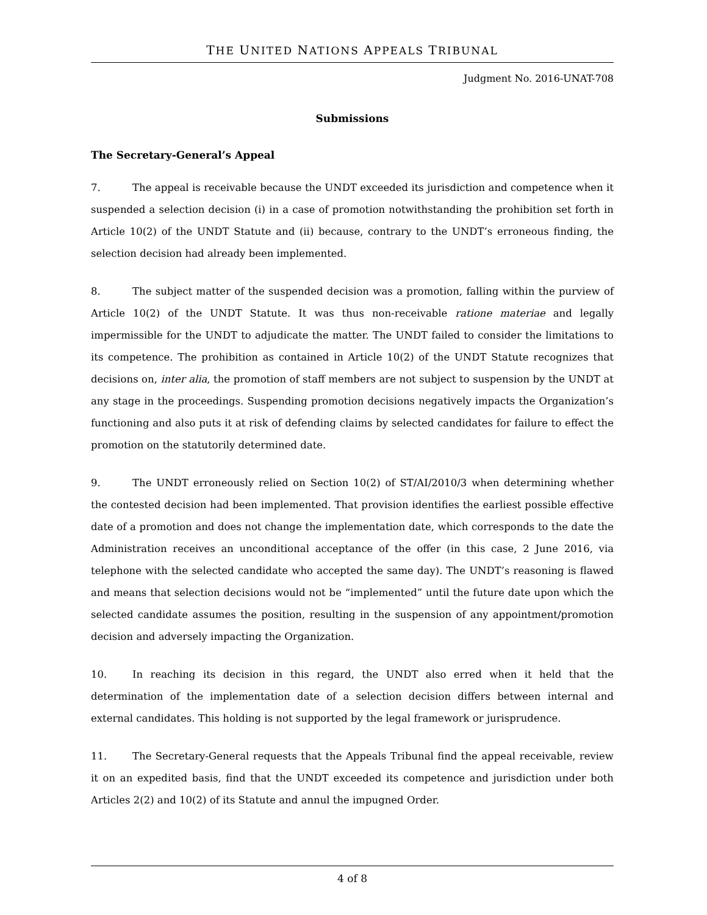THE UNITED NATIONS APPEALS TRIBUNAL
Judgment No. 2016-UNAT-708
Submissions
The Secretary-General’s Appeal
7. The appeal is receivable because the UNDT exceeded its jurisdiction and competence when it suspended a selection decision (i) in a case of promotion notwithstanding the prohibition set forth in Article 10(2) of the UNDT Statute and (ii) because, contrary to the UNDT’s erroneous finding, the selection decision had already been implemented.
8. The subject matter of the suspended decision was a promotion, falling within the purview of Article 10(2) of the UNDT Statute. It was thus non-receivable ratione materiae and legally impermissible for the UNDT to adjudicate the matter. The UNDT failed to consider the limitations to its competence. The prohibition as contained in Article 10(2) of the UNDT Statute recognizes that decisions on, inter alia, the promotion of staff members are not subject to suspension by the UNDT at any stage in the proceedings. Suspending promotion decisions negatively impacts the Organization’s functioning and also puts it at risk of defending claims by selected candidates for failure to effect the promotion on the statutorily determined date.
9. The UNDT erroneously relied on Section 10(2) of ST/AI/2010/3 when determining whether the contested decision had been implemented. That provision identifies the earliest possible effective date of a promotion and does not change the implementation date, which corresponds to the date the Administration receives an unconditional acceptance of the offer (in this case, 2 June 2016, via telephone with the selected candidate who accepted the same day). The UNDT’s reasoning is flawed and means that selection decisions would not be “implemented” until the future date upon which the selected candidate assumes the position, resulting in the suspension of any appointment/promotion decision and adversely impacting the Organization.
10. In reaching its decision in this regard, the UNDT also erred when it held that the determination of the implementation date of a selection decision differs between internal and external candidates. This holding is not supported by the legal framework or jurisprudence.
11. The Secretary-General requests that the Appeals Tribunal find the appeal receivable, review it on an expedited basis, find that the UNDT exceeded its competence and jurisdiction under both Articles 2(2) and 10(2) of its Statute and annul the impugned Order.
4 of 8